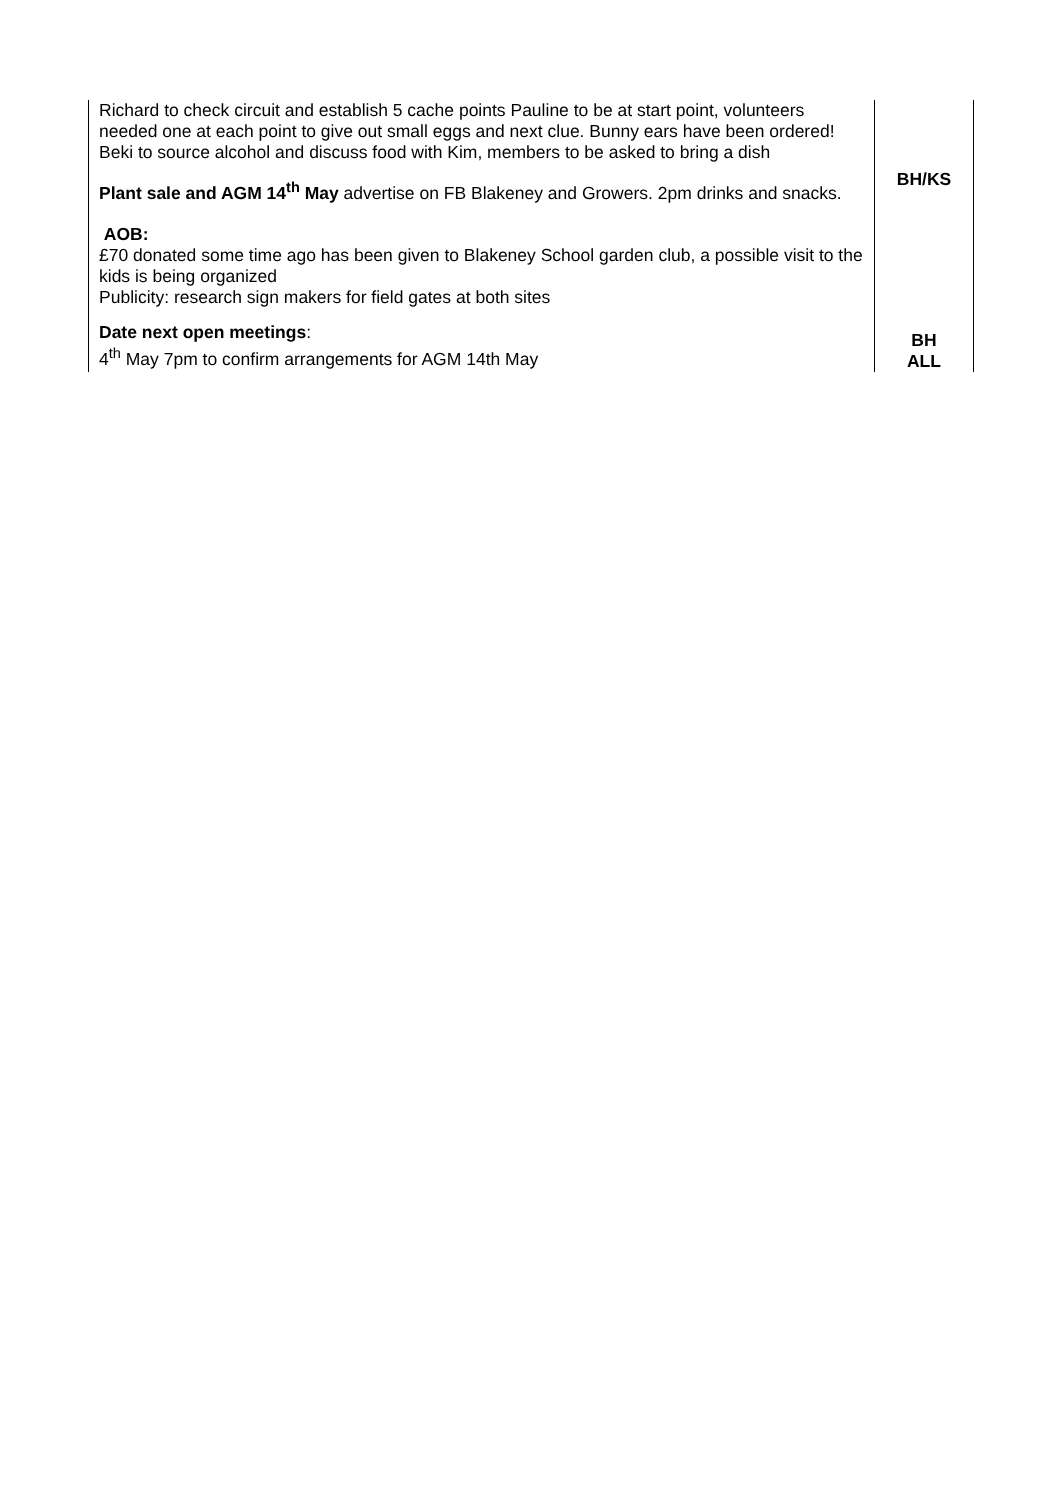| Richard to check circuit and establish 5 cache points Pauline to be at start point, volunteers needed one at each point to give out small eggs and next clue. Bunny ears have been ordered! Beki to source alcohol and discuss food with Kim, members to be asked to bring a dish Plant sale and AGM 14<sup>th</sup> May advertise on FB Blakeney and Growers. 2pm drinks and snacks. AOB: £70 donated some time ago has been given to Blakeney School garden club, a possible visit to the kids is being organized Publicity: research sign makers for field gates at both sites Date next open meetings : 4<sup>th</sup> May 7pm to confirm arrangements for AGM 14th May | BH/KS BH ALL |